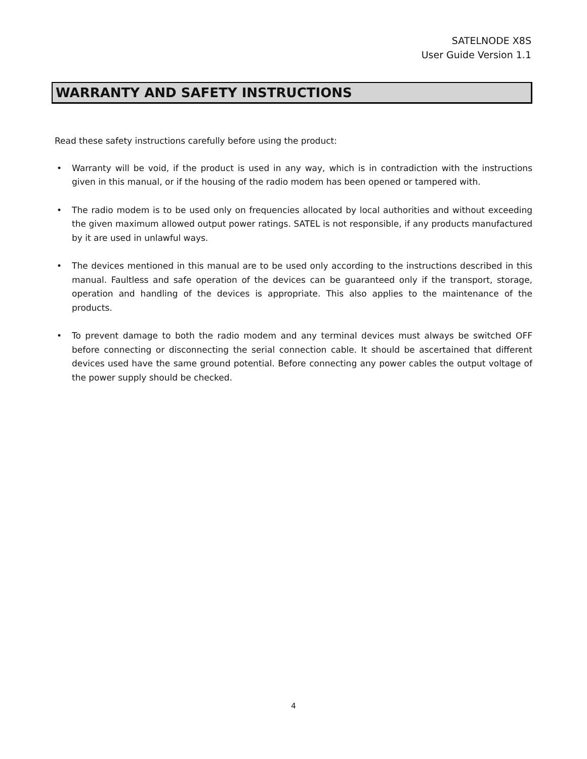SATELNODE X8S
User Guide Version 1.1
WARRANTY AND SAFETY INSTRUCTIONS
Read these safety instructions carefully before using the product:
• Warranty will be void, if the product is used in any way, which is in contradiction with the instructions given in this manual, or if the housing of the radio modem has been opened or tampered with.
• The radio modem is to be used only on frequencies allocated by local authorities and without exceeding the given maximum allowed output power ratings. SATEL is not responsible, if any products manufactured by it are used in unlawful ways.
• The devices mentioned in this manual are to be used only according to the instructions described in this manual. Faultless and safe operation of the devices can be guaranteed only if the transport, storage, operation and handling of the devices is appropriate. This also applies to the maintenance of the products.
• To prevent damage to both the radio modem and any terminal devices must always be switched OFF before connecting or disconnecting the serial connection cable. It should be ascertained that different devices used have the same ground potential. Before connecting any power cables the output voltage of the power supply should be checked.
4